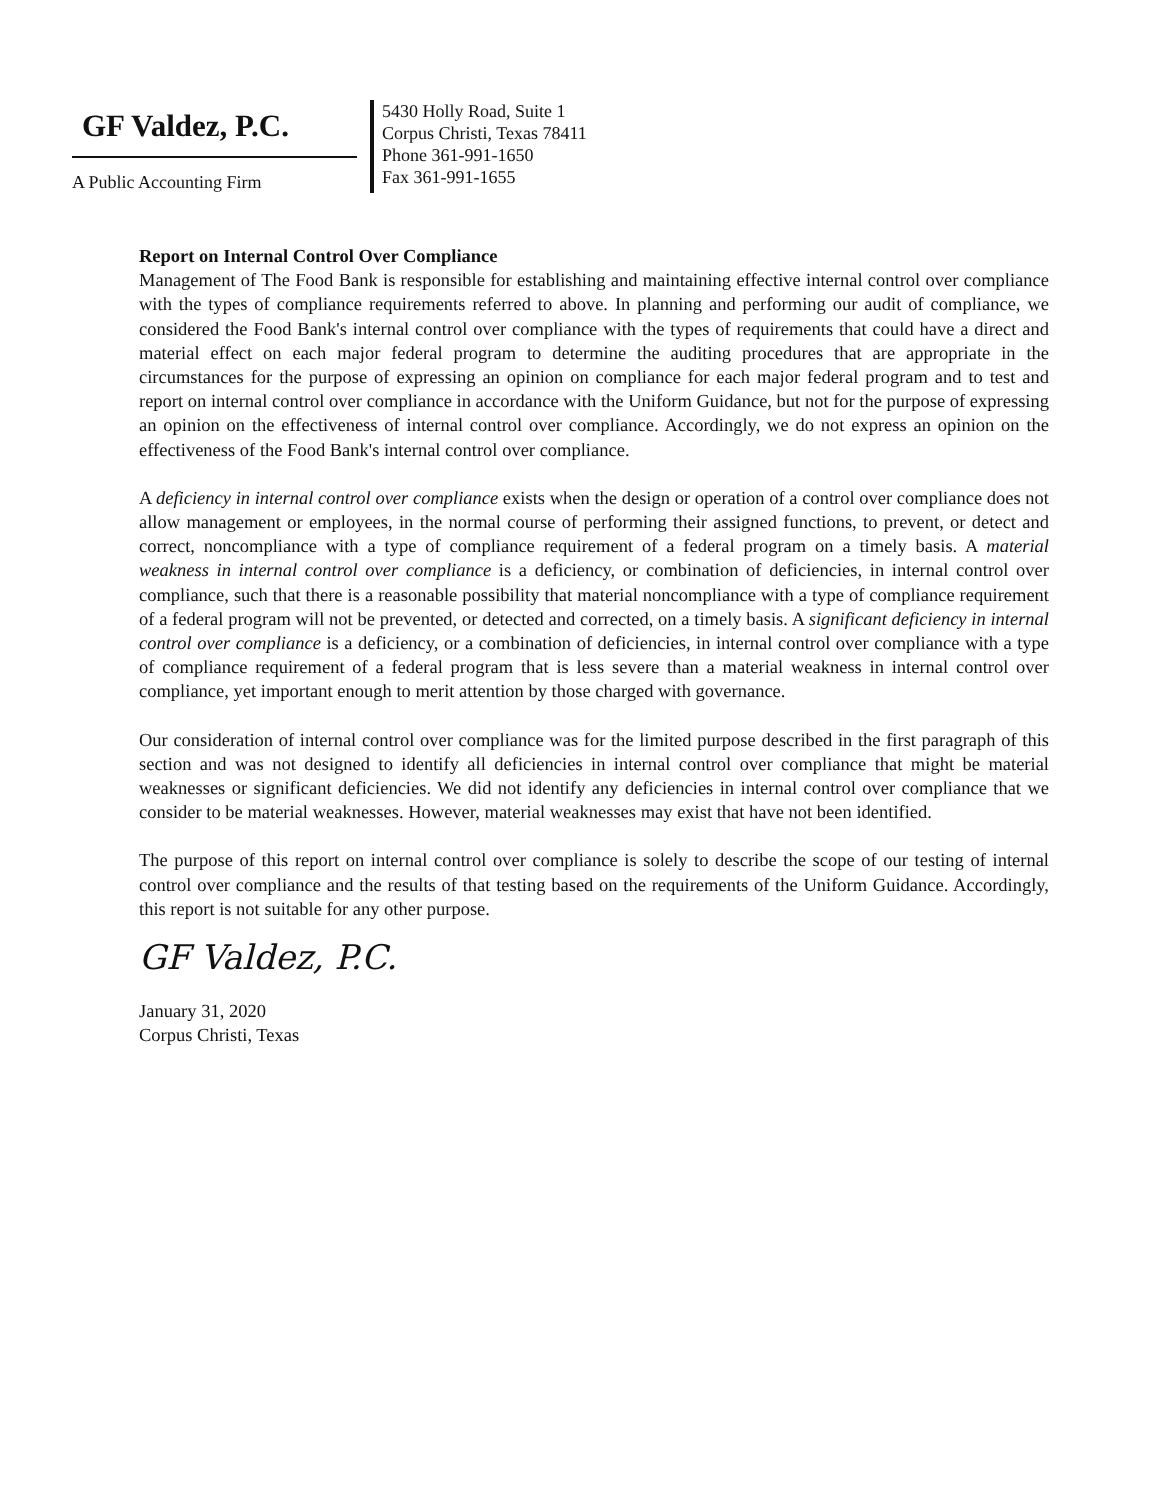GF Valdez, P.C.
A Public Accounting Firm
5430 Holly Road, Suite 1
Corpus Christi, Texas 78411
Phone 361-991-1650
Fax 361-991-1655
Report on Internal Control Over Compliance
Management of The Food Bank is responsible for establishing and maintaining effective internal control over compliance with the types of compliance requirements referred to above. In planning and performing our audit of compliance, we considered the Food Bank's internal control over compliance with the types of requirements that could have a direct and material effect on each major federal program to determine the auditing procedures that are appropriate in the circumstances for the purpose of expressing an opinion on compliance for each major federal program and to test and report on internal control over compliance in accordance with the Uniform Guidance, but not for the purpose of expressing an opinion on the effectiveness of internal control over compliance. Accordingly, we do not express an opinion on the effectiveness of the Food Bank's internal control over compliance.
A deficiency in internal control over compliance exists when the design or operation of a control over compliance does not allow management or employees, in the normal course of performing their assigned functions, to prevent, or detect and correct, noncompliance with a type of compliance requirement of a federal program on a timely basis. A material weakness in internal control over compliance is a deficiency, or combination of deficiencies, in internal control over compliance, such that there is a reasonable possibility that material noncompliance with a type of compliance requirement of a federal program will not be prevented, or detected and corrected, on a timely basis. A significant deficiency in internal control over compliance is a deficiency, or a combination of deficiencies, in internal control over compliance with a type of compliance requirement of a federal program that is less severe than a material weakness in internal control over compliance, yet important enough to merit attention by those charged with governance.
Our consideration of internal control over compliance was for the limited purpose described in the first paragraph of this section and was not designed to identify all deficiencies in internal control over compliance that might be material weaknesses or significant deficiencies. We did not identify any deficiencies in internal control over compliance that we consider to be material weaknesses. However, material weaknesses may exist that have not been identified.
The purpose of this report on internal control over compliance is solely to describe the scope of our testing of internal control over compliance and the results of that testing based on the requirements of the Uniform Guidance. Accordingly, this report is not suitable for any other purpose.
GF Valdez, P.C.
January 31, 2020
Corpus Christi, Texas